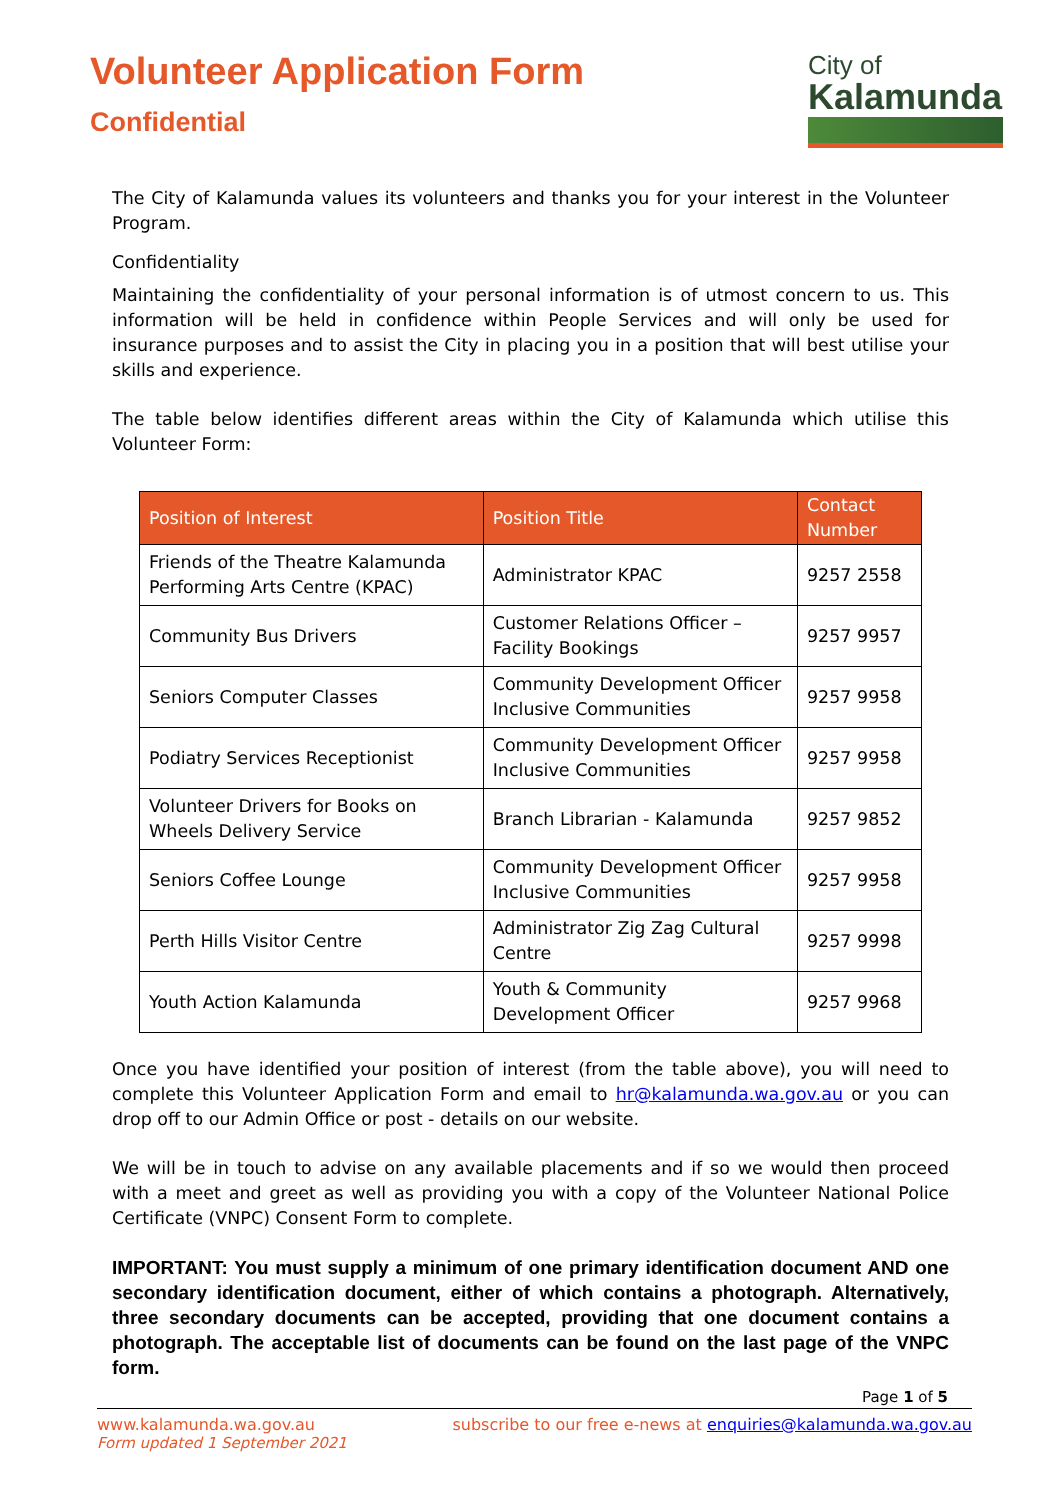Volunteer Application Form
Confidential
City of
Kalamunda
The City of Kalamunda values its volunteers and thanks you for your interest in the Volunteer Program.
Confidentiality
Maintaining the confidentiality of your personal information is of utmost concern to us. This information will be held in confidence within People Services and will only be used for insurance purposes and to assist the City in placing you in a position that will best utilise your skills and experience.
The table below identifies different areas within the City of Kalamunda which utilise this Volunteer Form:
| Position of Interest | Position Title | Contact Number |
| --- | --- | --- |
| Friends of the Theatre Kalamunda Performing Arts Centre (KPAC) | Administrator KPAC | 9257 2558 |
| Community Bus Drivers | Customer Relations Officer – Facility Bookings | 9257 9957 |
| Seniors Computer Classes | Community Development Officer Inclusive Communities | 9257 9958 |
| Podiatry Services Receptionist | Community Development Officer Inclusive Communities | 9257 9958 |
| Volunteer Drivers for Books on Wheels Delivery Service | Branch Librarian - Kalamunda | 9257 9852 |
| Seniors Coffee Lounge | Community Development Officer Inclusive Communities | 9257 9958 |
| Perth Hills Visitor Centre | Administrator Zig Zag Cultural Centre | 9257 9998 |
| Youth Action Kalamunda | Youth & Community Development Officer | 9257 9968 |
Once you have identified your position of interest (from the table above), you will need to complete this Volunteer Application Form and email to hr@kalamunda.wa.gov.au or you can drop off to our Admin Office or post - details on our website.
We will be in touch to advise on any available placements and if so we would then proceed with a meet and greet as well as providing you with a copy of the Volunteer National Police Certificate (VNPC) Consent Form to complete.
IMPORTANT: You must supply a minimum of one primary identification document AND one secondary identification document, either of which contains a photograph. Alternatively, three secondary documents can be accepted, providing that one document contains a photograph. The acceptable list of documents can be found on the last page of the VNPC form.
Page 1 of 5
www.kalamunda.wa.gov.au subscribe to our free e-news at enquiries@kalamunda.wa.gov.au
Form updated 1 September 2021